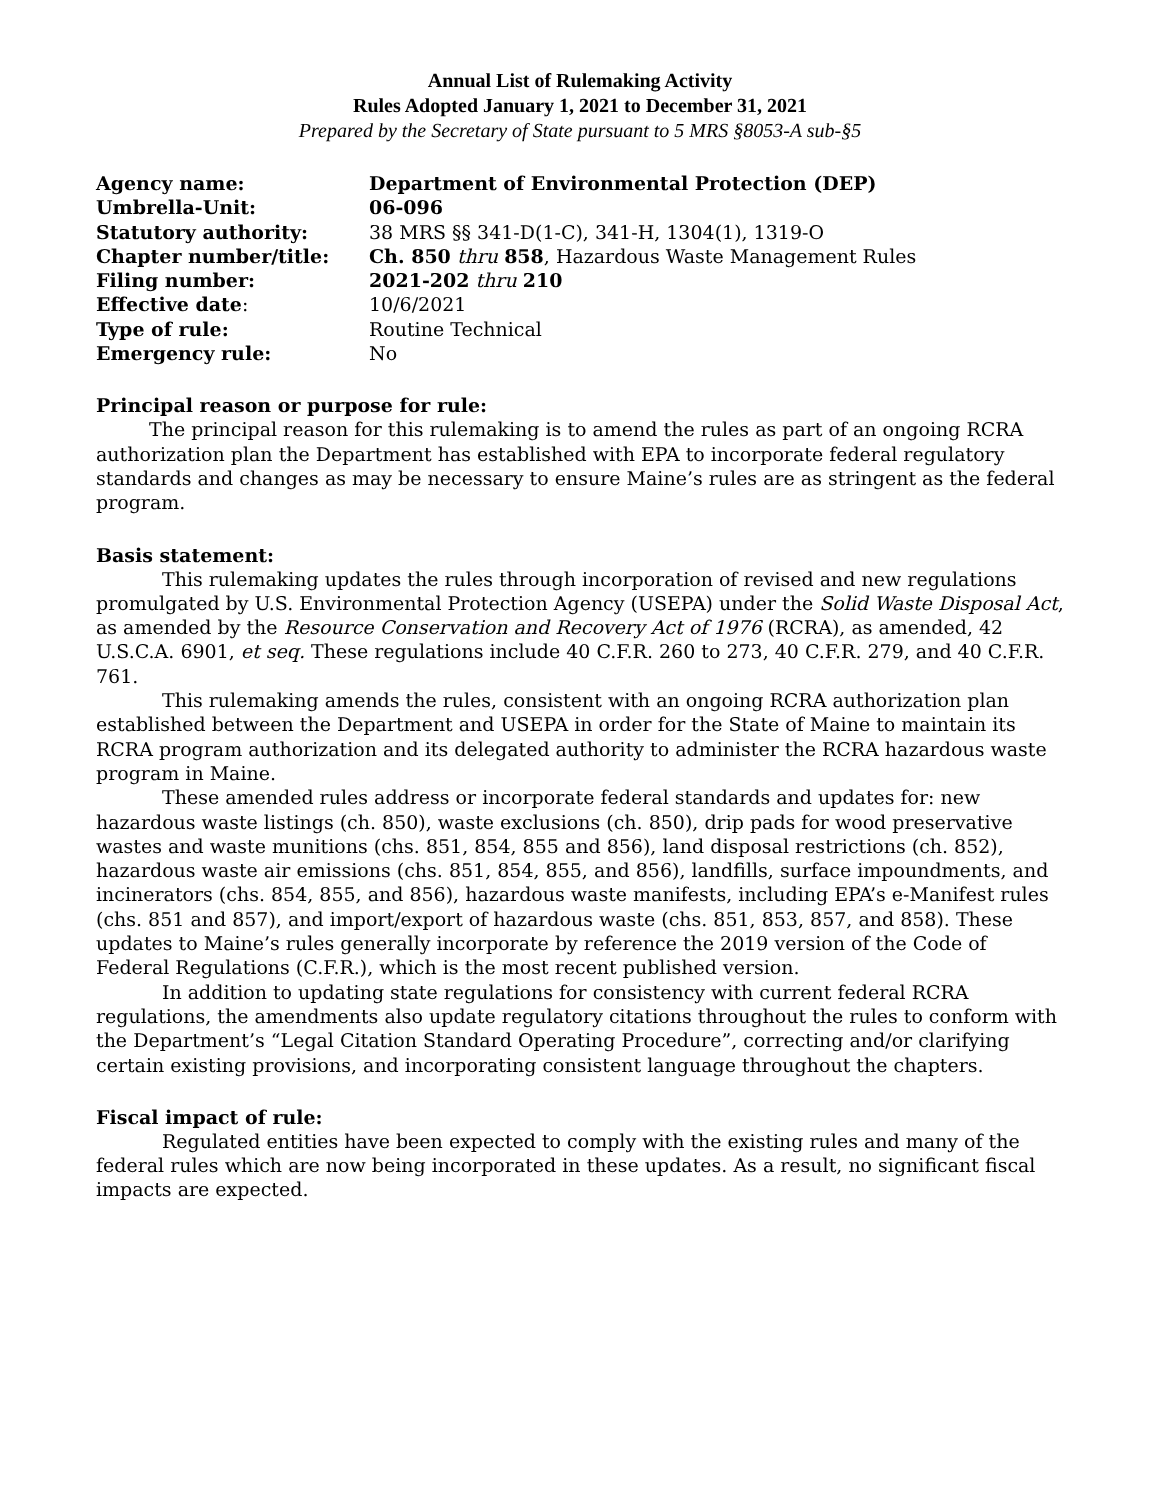Annual List of Rulemaking Activity
Rules Adopted January 1, 2021 to December 31, 2021
Prepared by the Secretary of State pursuant to 5 MRS §8053-A sub-§5
| Agency name: | Department of Environmental Protection (DEP) |
| Umbrella-Unit: | 06-096 |
| Statutory authority: | 38 MRS §§ 341-D(1-C), 341-H, 1304(1), 1319-O |
| Chapter number/title: | Ch. 850 thru 858 , Hazardous Waste Management Rules |
| Filing number: | 2021-202 thru 210 |
| Effective date : | 10/6/2021 |
| Type of rule: | Routine Technical |
| Emergency rule: | No |
Principal reason or purpose for rule:
The principal reason for this rulemaking is to amend the rules as part of an ongoing RCRA authorization plan the Department has established with EPA to incorporate federal regulatory standards and changes as may be necessary to ensure Maine’s rules are as stringent as the federal program.
Basis statement:
This rulemaking updates the rules through incorporation of revised and new regulations promulgated by U.S. Environmental Protection Agency (USEPA) under the Solid Waste Disposal Act, as amended by the Resource Conservation and Recovery Act of 1976 (RCRA), as amended, 42 U.S.C.A. 6901, et seq. These regulations include 40 C.F.R. 260 to 273, 40 C.F.R. 279, and 40 C.F.R. 761.
This rulemaking amends the rules, consistent with an ongoing RCRA authorization plan established between the Department and USEPA in order for the State of Maine to maintain its RCRA program authorization and its delegated authority to administer the RCRA hazardous waste program in Maine.
These amended rules address or incorporate federal standards and updates for: new hazardous waste listings (ch. 850), waste exclusions (ch. 850), drip pads for wood preservative wastes and waste munitions (chs. 851, 854, 855 and 856), land disposal restrictions (ch. 852), hazardous waste air emissions (chs. 851, 854, 855, and 856), landfills, surface impoundments, and incinerators (chs. 854, 855, and 856), hazardous waste manifests, including EPA’s e-Manifest rules (chs. 851 and 857), and import/export of hazardous waste (chs. 851, 853, 857, and 858). These updates to Maine’s rules generally incorporate by reference the 2019 version of the Code of Federal Regulations (C.F.R.), which is the most recent published version.
In addition to updating state regulations for consistency with current federal RCRA regulations, the amendments also update regulatory citations throughout the rules to conform with the Department’s “Legal Citation Standard Operating Procedure”, correcting and/or clarifying certain existing provisions, and incorporating consistent language throughout the chapters.
Fiscal impact of rule:
Regulated entities have been expected to comply with the existing rules and many of the federal rules which are now being incorporated in these updates. As a result, no significant fiscal impacts are expected.